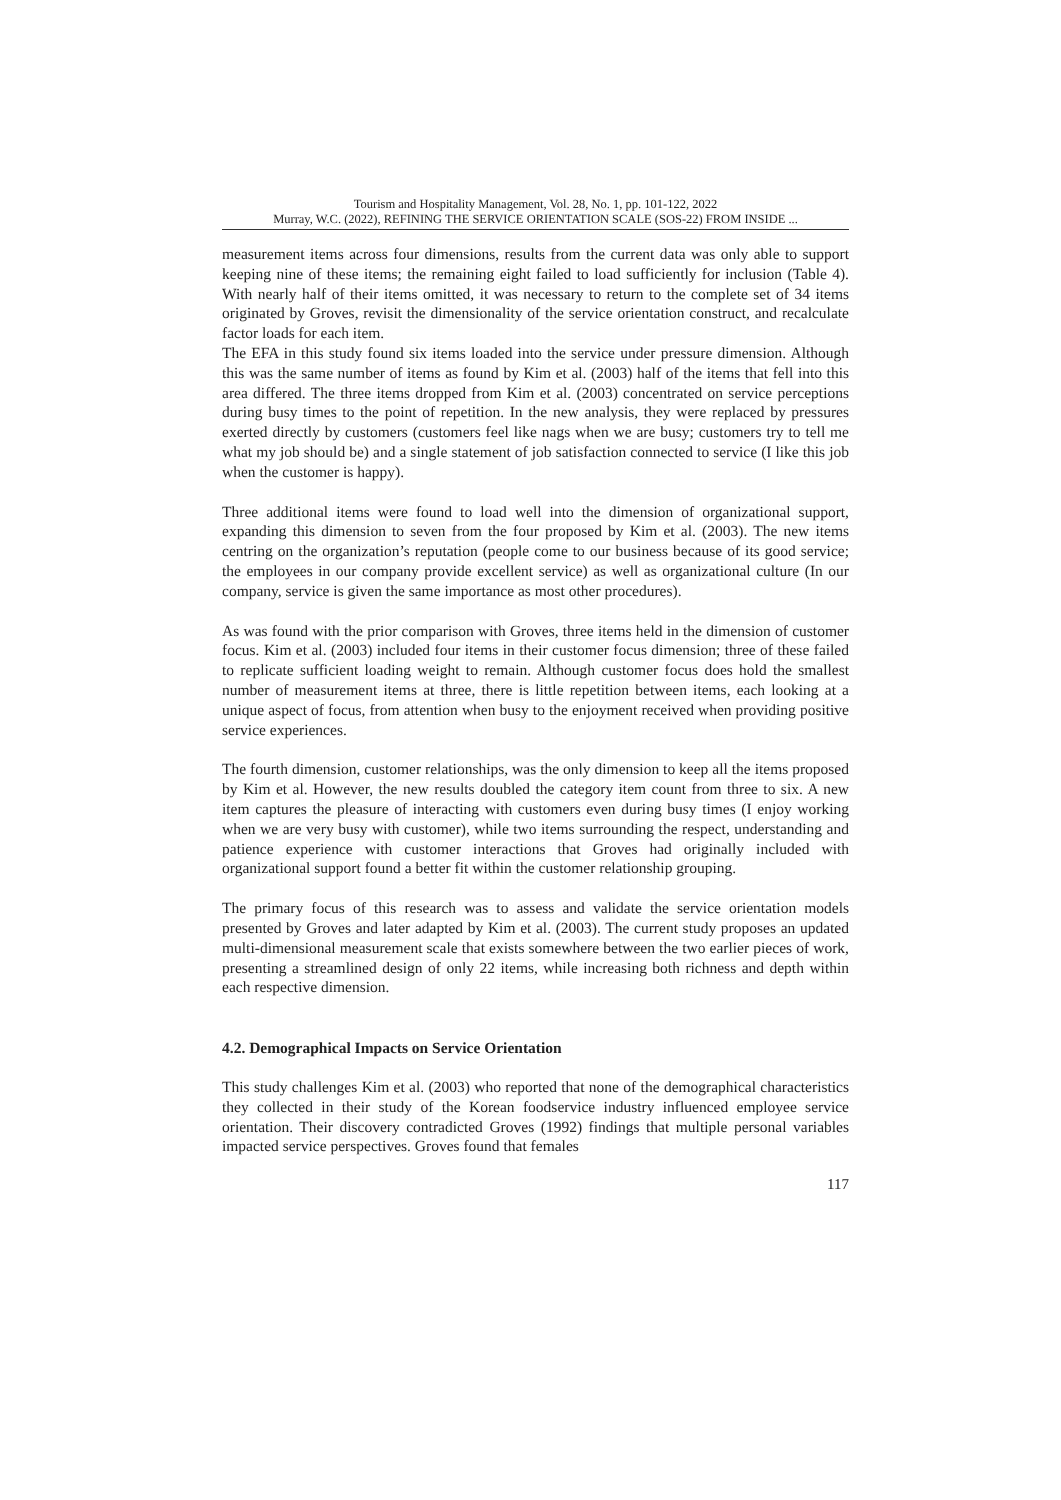Tourism and Hospitality Management, Vol. 28, No. 1, pp. 101-122, 2022
Murray, W.C. (2022), REFINING THE SERVICE ORIENTATION SCALE (SOS-22) FROM INSIDE ...
measurement items across four dimensions, results from the current data was only able to support keeping nine of these items; the remaining eight failed to load sufficiently for inclusion (Table 4). With nearly half of their items omitted, it was necessary to return to the complete set of 34 items originated by Groves, revisit the dimensionality of the service orientation construct, and recalculate factor loads for each item.
The EFA in this study found six items loaded into the service under pressure dimension. Although this was the same number of items as found by Kim et al. (2003) half of the items that fell into this area differed. The three items dropped from Kim et al. (2003) concentrated on service perceptions during busy times to the point of repetition. In the new analysis, they were replaced by pressures exerted directly by customers (customers feel like nags when we are busy; customers try to tell me what my job should be) and a single statement of job satisfaction connected to service (I like this job when the customer is happy).
Three additional items were found to load well into the dimension of organizational support, expanding this dimension to seven from the four proposed by Kim et al. (2003). The new items centring on the organization’s reputation (people come to our business because of its good service; the employees in our company provide excellent service) as well as organizational culture (In our company, service is given the same importance as most other procedures).
As was found with the prior comparison with Groves, three items held in the dimension of customer focus. Kim et al. (2003) included four items in their customer focus dimension; three of these failed to replicate sufficient loading weight to remain. Although customer focus does hold the smallest number of measurement items at three, there is little repetition between items, each looking at a unique aspect of focus, from attention when busy to the enjoyment received when providing positive service experiences.
The fourth dimension, customer relationships, was the only dimension to keep all the items proposed by Kim et al. However, the new results doubled the category item count from three to six. A new item captures the pleasure of interacting with customers even during busy times (I enjoy working when we are very busy with customer), while two items surrounding the respect, understanding and patience experience with customer interactions that Groves had originally included with organizational support found a better fit within the customer relationship grouping.
The primary focus of this research was to assess and validate the service orientation models presented by Groves and later adapted by Kim et al. (2003). The current study proposes an updated multi-dimensional measurement scale that exists somewhere between the two earlier pieces of work, presenting a streamlined design of only 22 items, while increasing both richness and depth within each respective dimension.
4.2. Demographical Impacts on Service Orientation
This study challenges Kim et al. (2003) who reported that none of the demographical characteristics they collected in their study of the Korean foodservice industry influenced employee service orientation. Their discovery contradicted Groves (1992) findings that multiple personal variables impacted service perspectives. Groves found that females
117